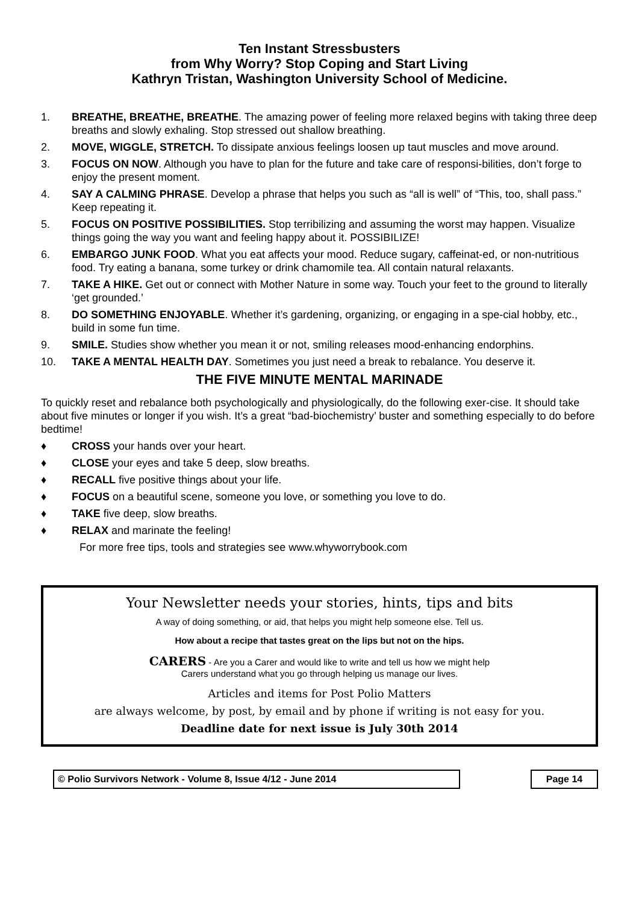Ten Instant Stressbusters
from Why Worry? Stop Coping and Start Living
Kathryn Tristan, Washington University School of Medicine.
1. BREATHE, BREATHE, BREATHE. The amazing power of feeling more relaxed begins with taking three deep breaths and slowly exhaling. Stop stressed out shallow breathing.
2. MOVE, WIGGLE, STRETCH. To dissipate anxious feelings loosen up taut muscles and move around.
3. FOCUS ON NOW. Although you have to plan for the future and take care of responsi-bilities, don’t forge to enjoy the present moment.
4. SAY A CALMING PHRASE. Develop a phrase that helps you such as “all is well” of “This, too, shall pass.” Keep repeating it.
5. FOCUS ON POSITIVE POSSIBILITIES. Stop terribilizing and assuming the worst may happen. Visualize things going the way you want and feeling happy about it. POSSIBILIZE!
6. EMBARGO JUNK FOOD. What you eat affects your mood. Reduce sugary, caffeinat-ed, or non-nutritious food. Try eating a banana, some turkey or drink chamomile tea. All contain natural relaxants.
7. TAKE A HIKE. Get out or connect with Mother Nature in some way. Touch your feet to the ground to literally ‘get grounded.’
8. DO SOMETHING ENJOYABLE. Whether it’s gardening, organizing, or engaging in a spe-cial hobby, etc., build in some fun time.
9. SMILE. Studies show whether you mean it or not, smiling releases mood-enhancing endorphins.
10. TAKE A MENTAL HEALTH DAY. Sometimes you just need a break to rebalance. You deserve it.
THE FIVE MINUTE MENTAL MARINADE
To quickly reset and rebalance both psychologically and physiologically, do the following exer-cise. It should take about five minutes or longer if you wish. It’s a great “bad-biochemistry’ buster and something especially to do before bedtime!
♦ CROSS your hands over your heart.
♦ CLOSE your eyes and take 5 deep, slow breaths.
♦ RECALL five positive things about your life.
♦ FOCUS on a beautiful scene, someone you love, or something you love to do.
♦ TAKE five deep, slow breaths.
♦ RELAX and marinate the feeling!
For more free tips, tools and strategies see www.whyworrybook.com
Your Newsletter needs your stories, hints, tips and bits
A way of doing something, or aid, that helps you might help someone else. Tell us.
How about a recipe that tastes great on the lips but not on the hips.
CARERS - Are you a Carer and would like to write and tell us how we might help
Carers understand what you go through helping us manage our lives.
Articles and items for Post Polio Matters
are always welcome, by post, by email and by phone if writing is not easy for you.
Deadline date for next issue is July 30th 2014
© Polio Survivors Network - Volume 8, Issue 4/12 - June 2014 Page 14